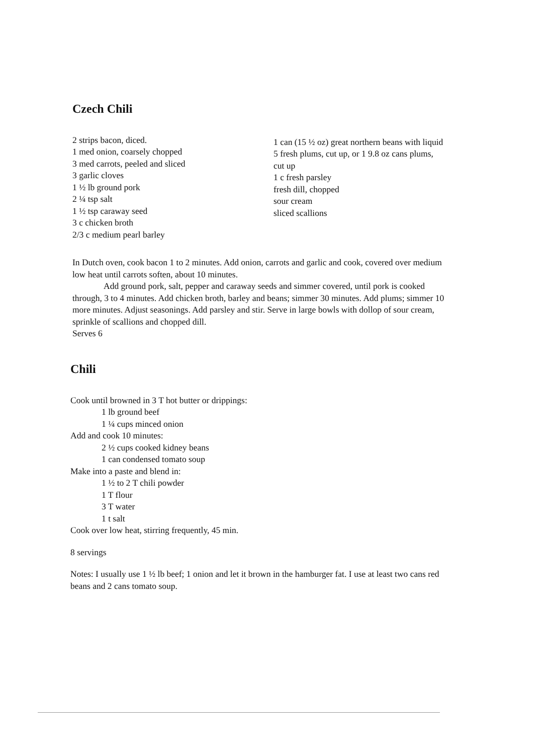Czech Chili
2 strips bacon, diced.
1 med onion, coarsely chopped
3 med carrots, peeled and sliced
3 garlic cloves
1 ½ lb ground pork
2 ¼ tsp salt
1 ½ tsp caraway seed
3 c chicken broth
2/3 c medium pearl barley
1 can (15 ½ oz) great northern beans with liquid
5 fresh plums, cut up, or 1 9.8 oz cans plums, cut up
1 c fresh parsley
fresh dill, chopped
sour cream
sliced scallions
In Dutch oven, cook bacon 1 to 2 minutes. Add onion, carrots and garlic and cook, covered over medium low heat until carrots soften, about 10 minutes.
Add ground pork, salt, pepper and caraway seeds and simmer covered, until pork is cooked through, 3 to 4 minutes. Add chicken broth, barley and beans; simmer 30 minutes. Add plums; simmer 10 more minutes. Adjust seasonings. Add parsley and stir. Serve in large bowls with dollop of sour cream, sprinkle of scallions and chopped dill.
Serves 6
Chili
Cook until browned in 3 T hot butter or drippings:
1 lb ground beef
1 ¼ cups minced onion
Add and cook 10 minutes:
2 ½ cups cooked kidney beans
1 can condensed tomato soup
Make into a paste and blend in:
1 ½ to 2 T chili powder
1 T flour
3 T water
1 t salt
Cook over low heat, stirring frequently, 45 min.
8 servings
Notes: I usually use 1 ½ lb beef; 1 onion and let it brown in the hamburger fat. I use at least two cans red beans and 2 cans tomato soup.